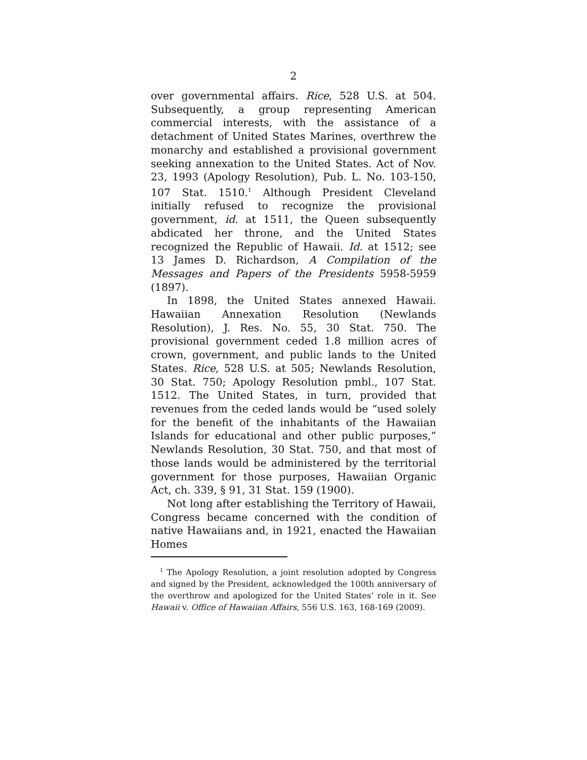2
over governmental affairs. Rice, 528 U.S. at 504. Subsequently, a group representing American commercial interests, with the assistance of a detachment of United States Marines, overthrew the monarchy and established a provisional government seeking annexation to the United States. Act of Nov. 23, 1993 (Apology Resolution), Pub. L. No. 103-150, 107 Stat. 1510.<sup>1</sup> Although President Cleveland initially refused to recognize the provisional government, id. at 1511, the Queen subsequently abdicated her throne, and the United States recognized the Republic of Hawaii. Id. at 1512; see 13 James D. Richardson, A Compilation of the Messages and Papers of the Presidents 5958-5959 (1897).
In 1898, the United States annexed Hawaii. Hawaiian Annexation Resolution (Newlands Resolution), J. Res. No. 55, 30 Stat. 750. The provisional government ceded 1.8 million acres of crown, government, and public lands to the United States. Rice, 528 U.S. at 505; Newlands Resolution, 30 Stat. 750; Apology Resolution pmbl., 107 Stat. 1512. The United States, in turn, provided that revenues from the ceded lands would be “used solely for the benefit of the inhabitants of the Hawaiian Islands for educational and other public purposes,” Newlands Resolution, 30 Stat. 750, and that most of those lands would be administered by the territorial government for those purposes, Hawaiian Organic Act, ch. 339, § 91, 31 Stat. 159 (1900).
Not long after establishing the Territory of Hawaii, Congress became concerned with the condition of native Hawaiians and, in 1921, enacted the Hawaiian Homes
<sup>1</sup> The Apology Resolution, a joint resolution adopted by Congress and signed by the President, acknowledged the 100th anniversary of the overthrow and apologized for the United States’ role in it. See Hawaii v. Office of Hawaiian Affairs, 556 U.S. 163, 168-169 (2009).